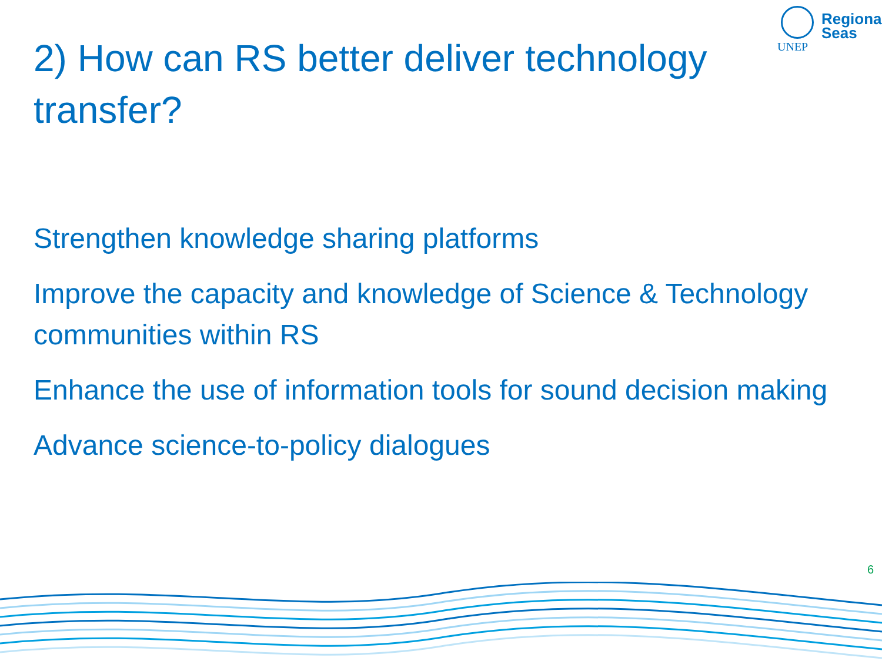UNEP
Regional
Seas
2) How can RS better deliver technology transfer?
Strengthen knowledge sharing platforms
Improve the capacity and knowledge of Science & Technology communities within RS
Enhance the use of information tools for sound decision making
Advance science-to-policy dialogues
6